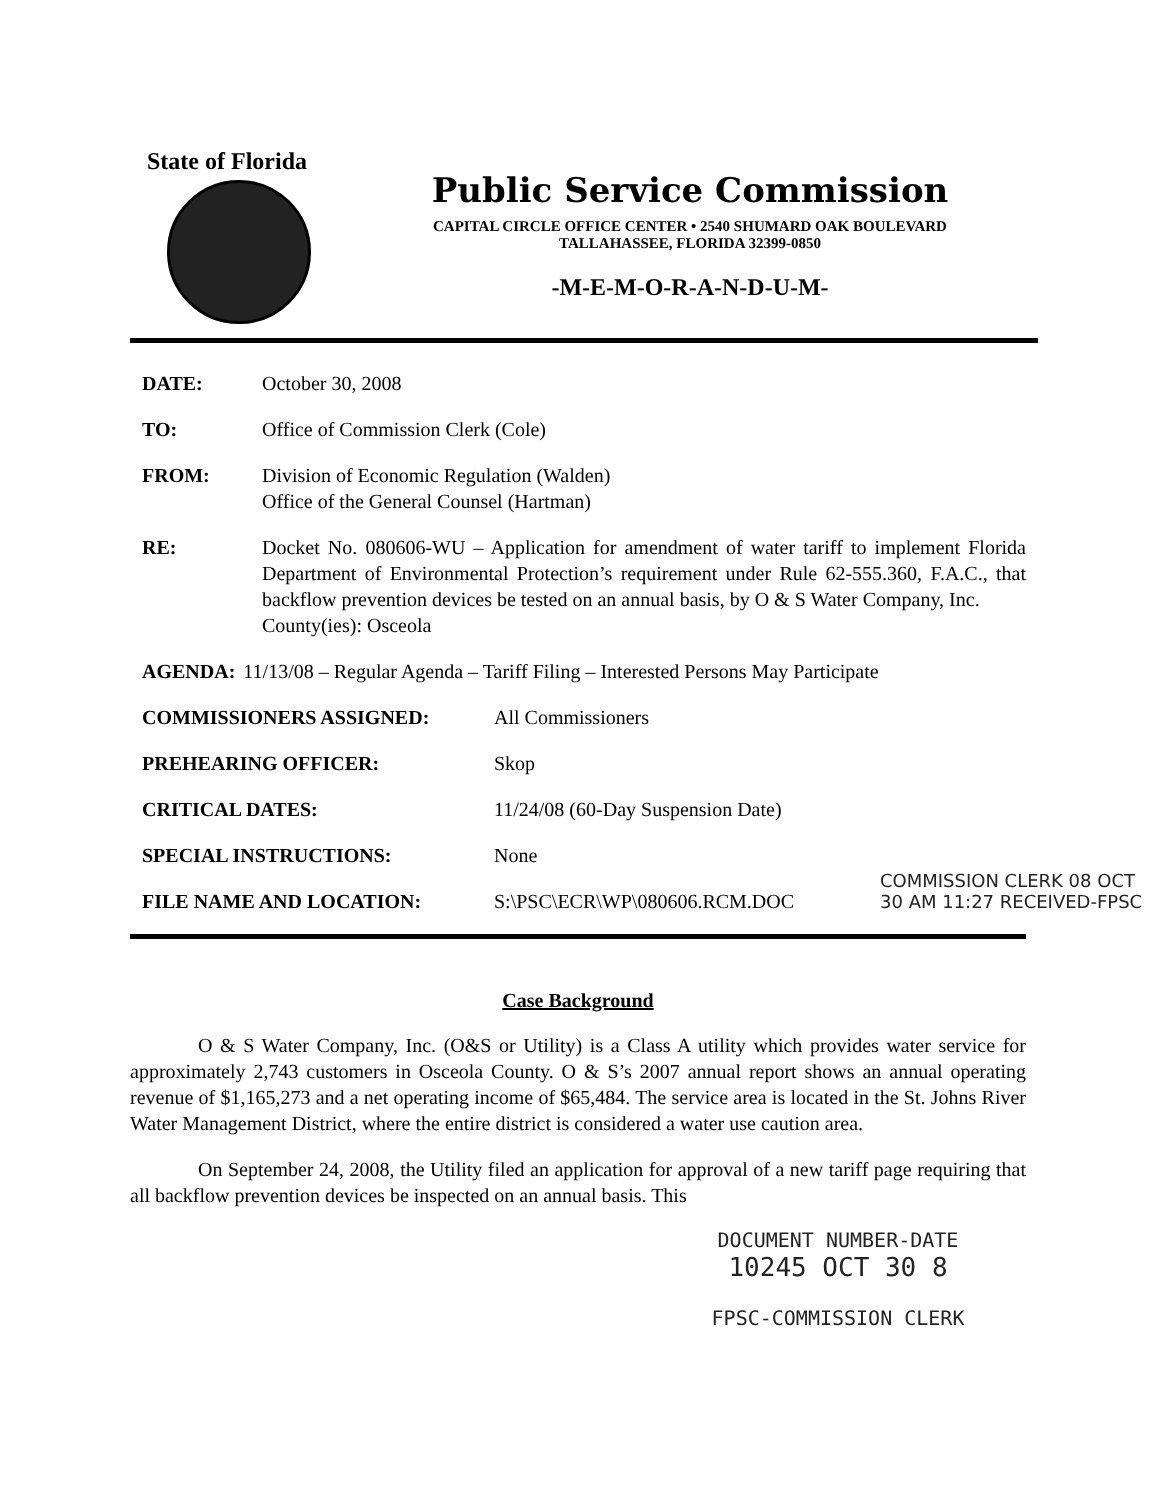State of Florida
Public Service Commission
CAPITAL CIRCLE OFFICE CENTER • 2540 SHUMARD OAK BOULEVARD
TALLAHASSEE, FLORIDA 32399-0850
-M-E-M-O-R-A-N-D-U-M-
DATE: October 30, 2008
TO: Office of Commission Clerk (Cole)
FROM: Division of Economic Regulation (Walden)
Office of the General Counsel (Hartman)
RE: Docket No. 080606-WU – Application for amendment of water tariff to implement Florida Department of Environmental Protection’s requirement under Rule 62-555.360, F.A.C., that backflow prevention devices be tested on an annual basis, by O & S Water Company, Inc.
County(ies): Osceola
AGENDA: 11/13/08 – Regular Agenda – Tariff Filing – Interested Persons May Participate
COMMISSIONERS ASSIGNED: All Commissioners
PREHEARING OFFICER: Skop
CRITICAL DATES: 11/24/08 (60-Day Suspension Date)
SPECIAL INSTRUCTIONS: None
FILE NAME AND LOCATION: S:\PSC\ECR\WP\080606.RCM.DOC
Case Background
O & S Water Company, Inc. (O&S or Utility) is a Class A utility which provides water service for approximately 2,743 customers in Osceola County. O & S’s 2007 annual report shows an annual operating revenue of $1,165,273 and a net operating income of $65,484. The service area is located in the St. Johns River Water Management District, where the entire district is considered a water use caution area.
On September 24, 2008, the Utility filed an application for approval of a new tariff page requiring that all backflow prevention devices be inspected on an annual basis. This
DOCUMENT NUMBER-DATE
10245 OCT 30 8
FPSC-COMMISSION CLERK
COMMISSION CLERK 08 OCT 30 AM 11:27 RECEIVED-FPSC